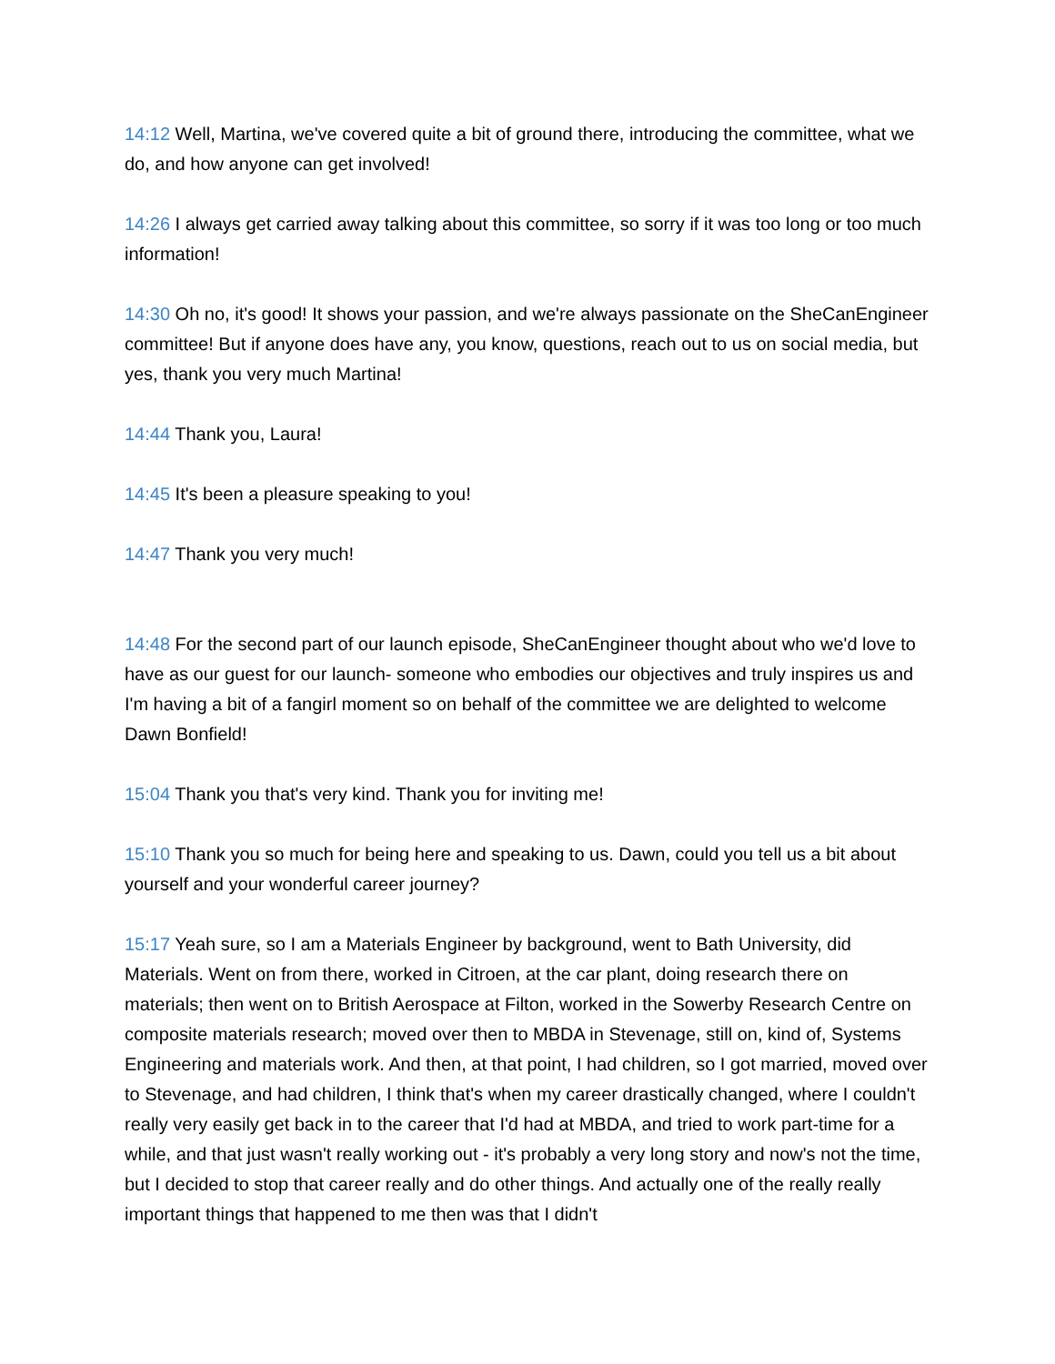14:12 Well, Martina, we've covered quite a bit of ground there, introducing the committee, what we do, and how anyone can get involved!
14:26 I always get carried away talking about this committee, so sorry if it was too long or too much information!
14:30 Oh no, it's good! It shows your passion, and we're always passionate on the SheCanEngineer committee! But if anyone does have any, you know, questions, reach out to us on social media, but yes, thank you very much Martina!
14:44 Thank you, Laura!
14:45 It's been a pleasure speaking to you!
14:47 Thank you very much!
14:48 For the second part of our launch episode, SheCanEngineer thought about who we'd love to have as our guest for our launch- someone who embodies our objectives and truly inspires us and I'm having a bit of a fangirl moment so on behalf of the committee we are delighted to welcome Dawn Bonfield!
15:04 Thank you that's very kind. Thank you for inviting me!
15:10 Thank you so much for being here and speaking to us. Dawn, could you tell us a bit about yourself and your wonderful career journey?
15:17 Yeah sure, so I am a Materials Engineer by background, went to Bath University, did Materials. Went on from there, worked in Citroen, at the car plant, doing research there on materials; then went on to British Aerospace at Filton, worked in the Sowerby Research Centre on composite materials research; moved over then to MBDA in Stevenage, still on, kind of, Systems Engineering and materials work. And then, at that point, I had children, so I got married, moved over to Stevenage, and had children, I think that's when my career drastically changed, where I couldn't really very easily get back in to the career that I'd had at MBDA, and tried to work part-time for a while, and that just wasn't really working out - it's probably a very long story and now's not the time, but I decided to stop that career really and do other things. And actually one of the really really important things that happened to me then was that I didn't